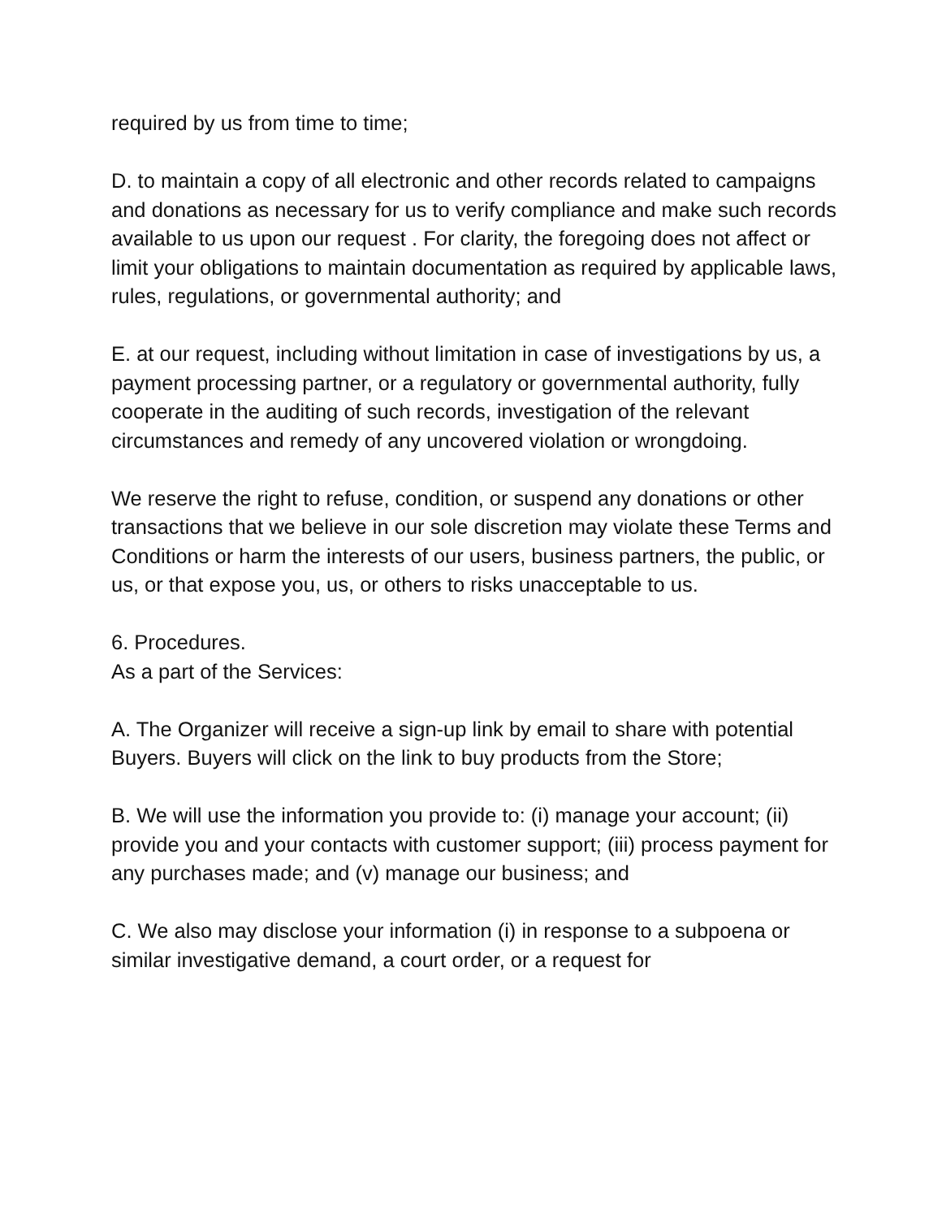required by us from time to time;
D. to maintain a copy of all electronic and other records related to campaigns and donations as necessary for us to verify compliance and make such records available to us upon our request . For clarity, the foregoing does not affect or limit your obligations to maintain documentation as required by applicable laws, rules, regulations, or governmental authority; and
E. at our request, including without limitation in case of investigations by us, a payment processing partner, or a regulatory or governmental authority, fully cooperate in the auditing of such records, investigation of the relevant circumstances and remedy of any uncovered violation or wrongdoing.
We reserve the right to refuse, condition, or suspend any donations or other transactions that we believe in our sole discretion may violate these Terms and Conditions or harm the interests of our users, business partners, the public, or us, or that expose you, us, or others to risks unacceptable to us.
6. Procedures.
As a part of the Services:
A. The Organizer will receive a sign-up link by email to share with potential Buyers. Buyers will click on the link to buy products from the Store;
B. We will use the information you provide to: (i) manage your account; (ii) provide you and your contacts with customer support; (iii) process payment for any purchases made; and (v) manage our business; and
C. We also may disclose your information (i) in response to a subpoena or similar investigative demand, a court order, or a request for